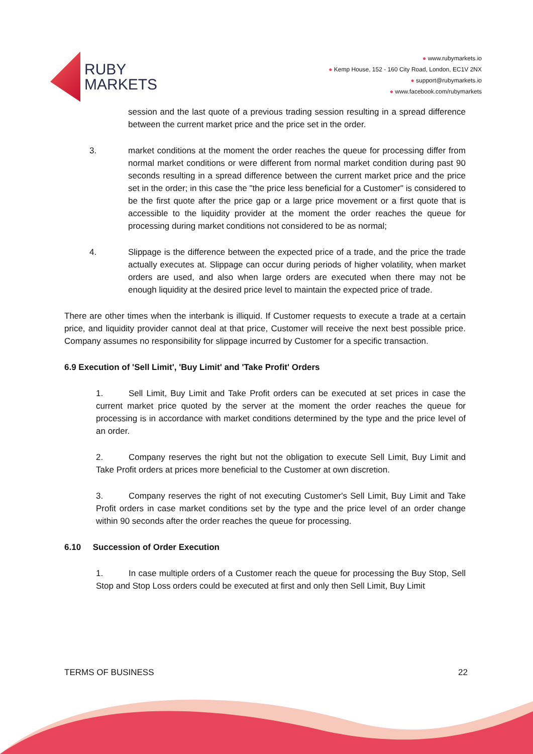RUBY
MARKETS
● www.rubymarkets.io
● Kemp House, 152 - 160 City Road, London, EC1V 2NX
● support@rubymarkets.io
● www.facebook.com/rubymarkets
session and the last quote of a previous trading session resulting in a spread difference between the current market price and the price set in the order.
3. market conditions at the moment the order reaches the queue for processing differ from normal market conditions or were different from normal market condition during past 90 seconds resulting in a spread difference between the current market price and the price set in the order; in this case the "the price less beneficial for a Customer" is considered to be the first quote after the price gap or a large price movement or a first quote that is accessible to the liquidity provider at the moment the order reaches the queue for processing during market conditions not considered to be as normal;
4. Slippage is the difference between the expected price of a trade, and the price the trade actually executes at. Slippage can occur during periods of higher volatility, when market orders are used, and also when large orders are executed when there may not be enough liquidity at the desired price level to maintain the expected price of trade.
There are other times when the interbank is illiquid. If Customer requests to execute a trade at a certain price, and liquidity provider cannot deal at that price, Customer will receive the next best possible price. Company assumes no responsibility for slippage incurred by Customer for a specific transaction.
6.9 Execution of 'Sell Limit', 'Buy Limit' and 'Take Profit' Orders
1. Sell Limit, Buy Limit and Take Profit orders can be executed at set prices in case the current market price quoted by the server at the moment the order reaches the queue for processing is in accordance with market conditions determined by the type and the price level of an order.
2. Company reserves the right but not the obligation to execute Sell Limit, Buy Limit and Take Profit orders at prices more beneficial to the Customer at own discretion.
3. Company reserves the right of not executing Customer's Sell Limit, Buy Limit and Take Profit orders in case market conditions set by the type and the price level of an order change within 90 seconds after the order reaches the queue for processing.
6.10 Succession of Order Execution
1. In case multiple orders of a Customer reach the queue for processing the Buy Stop, Sell Stop and Stop Loss orders could be executed at first and only then Sell Limit, Buy Limit
TERMS OF BUSINESS 22